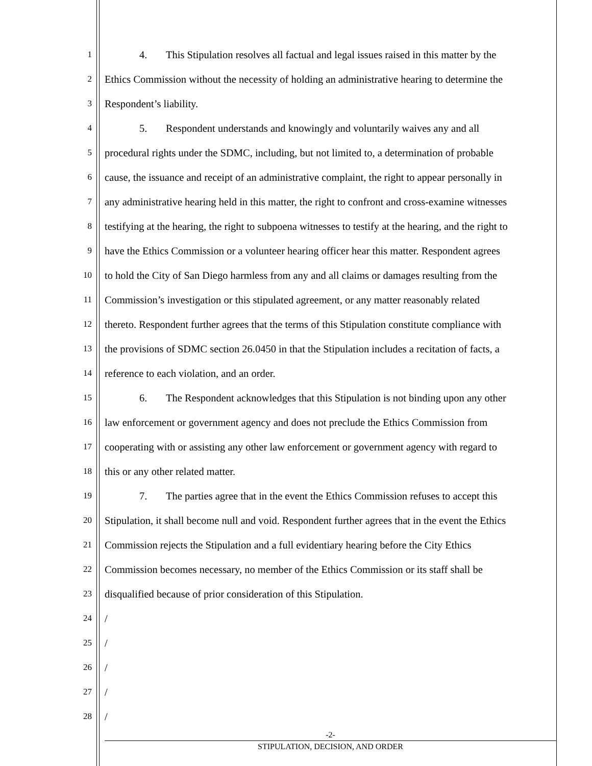1
4. This Stipulation resolves all factual and legal issues raised in this matter by the
2
Ethics Commission without the necessity of holding an administrative hearing to determine the
3
Respondent’s liability.
4
5. Respondent understands and knowingly and voluntarily waives any and all
5
procedural rights under the SDMC, including, but not limited to, a determination of probable
6
cause, the issuance and receipt of an administrative complaint, the right to appear personally in
7
any administrative hearing held in this matter, the right to confront and cross-examine witnesses
8
testifying at the hearing, the right to subpoena witnesses to testify at the hearing, and the right to
9
have the Ethics Commission or a volunteer hearing officer hear this matter. Respondent agrees
10
to hold the City of San Diego harmless from any and all claims or damages resulting from the
11
Commission’s investigation or this stipulated agreement, or any matter reasonably related
12
thereto. Respondent further agrees that the terms of this Stipulation constitute compliance with
13
the provisions of SDMC section 26.0450 in that the Stipulation includes a recitation of facts, a
14
reference to each violation, and an order.
15
6. The Respondent acknowledges that this Stipulation is not binding upon any other
16
law enforcement or government agency and does not preclude the Ethics Commission from
17
cooperating with or assisting any other law enforcement or government agency with regard to
18
this or any other related matter.
19
7. The parties agree that in the event the Ethics Commission refuses to accept this
20
Stipulation, it shall become null and void. Respondent further agrees that in the event the Ethics
21
Commission rejects the Stipulation and a full evidentiary hearing before the City Ethics
22
Commission becomes necessary, no member of the Ethics Commission or its staff shall be
23
disqualified because of prior consideration of this Stipulation.
24
/
25
/
26
/
27
/
28
/
-2-
STIPULATION, DECISION, AND ORDER